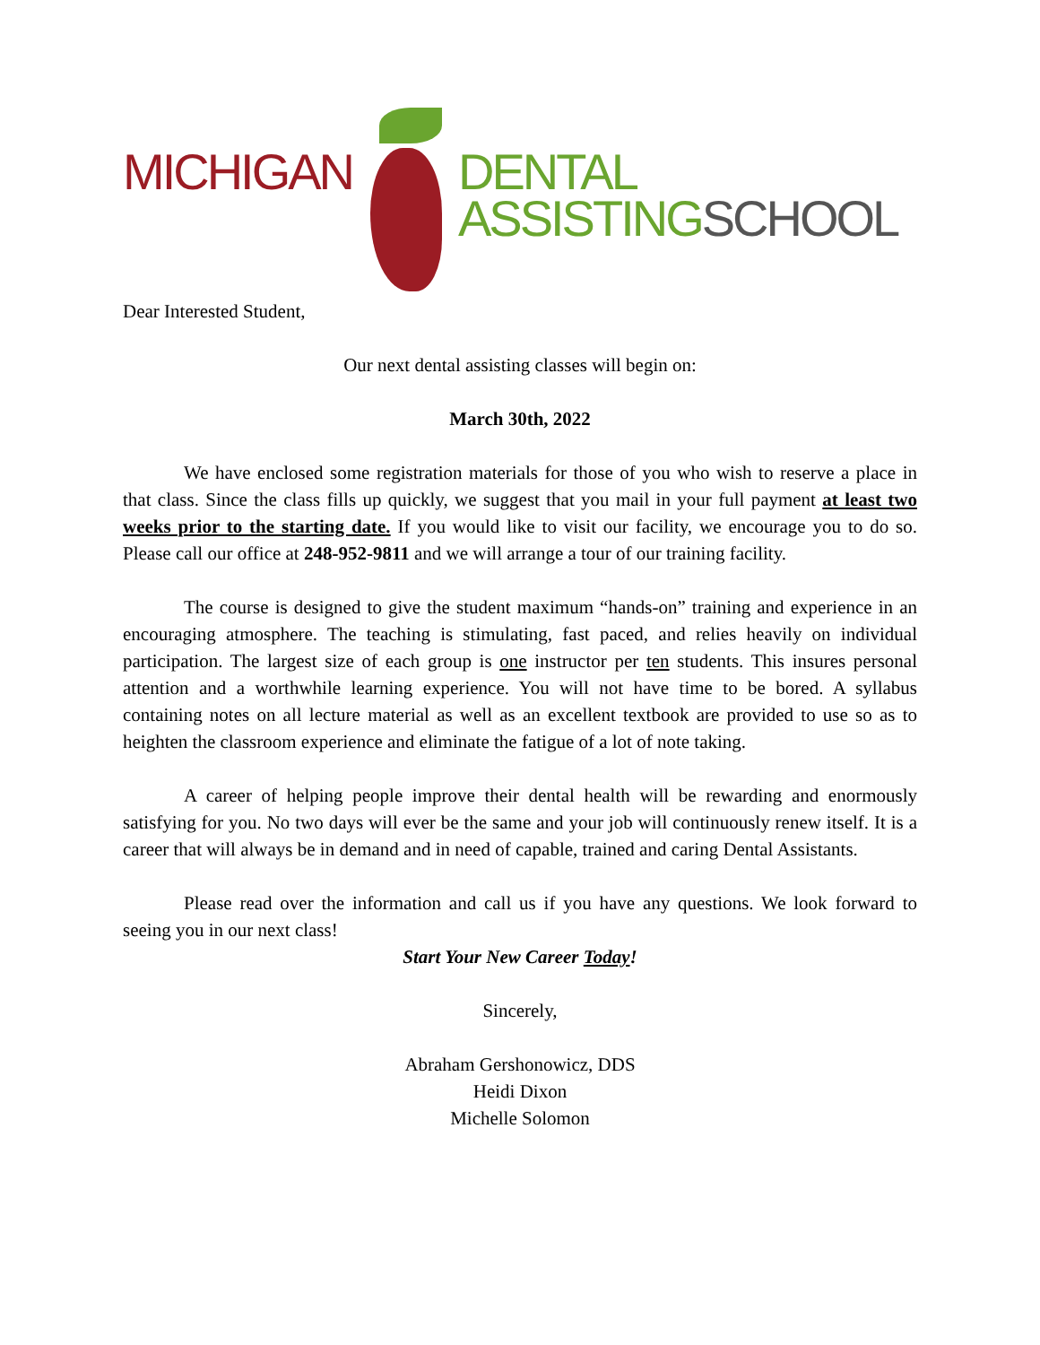MICHIGAN
DENTAL
ASSISTINGSCHOOL
Dear Interested Student,
Our next dental assisting classes will begin on:
March 30th, 2022
We have enclosed some registration materials for those of you who wish to reserve a place in that class. Since the class fills up quickly, we suggest that you mail in your full payment at least two weeks prior to the starting date. If you would like to visit our facility, we encourage you to do so. Please call our office at 248-952-9811 and we will arrange a tour of our training facility.
The course is designed to give the student maximum “hands-on” training and experience in an encouraging atmosphere. The teaching is stimulating, fast paced, and relies heavily on individual participation. The largest size of each group is one instructor per ten students. This insures personal attention and a worthwhile learning experience. You will not have time to be bored. A syllabus containing notes on all lecture material as well as an excellent textbook are provided to use so as to heighten the classroom experience and eliminate the fatigue of a lot of note taking.
A career of helping people improve their dental health will be rewarding and enormously satisfying for you. No two days will ever be the same and your job will continuously renew itself. It is a career that will always be in demand and in need of capable, trained and caring Dental Assistants.
Please read over the information and call us if you have any questions. We look forward to seeing you in our next class!
Start Your New Career Today!
Sincerely,
Abraham Gershonowicz, DDS
Heidi Dixon
Michelle Solomon